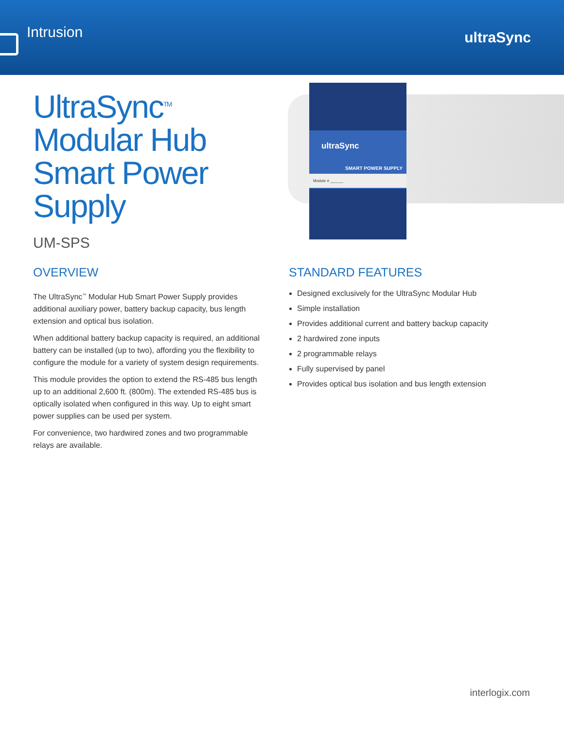Intrusion
ultraSync
UltraSync<sup>TM</sup>
Modular Hub
Smart Power
Supply
UM-SPS
ultraSync
SMART POWER SUPPLY
Module # ______
OVERVIEW
The UltraSync<sup>™</sup> Modular Hub Smart Power Supply provides additional auxiliary power, battery backup capacity, bus length extension and optical bus isolation.
When additional battery backup capacity is required, an additional battery can be installed (up to two), affording you the flexibility to configure the module for a variety of system design requirements.
This module provides the option to extend the RS-485 bus length up to an additional 2,600 ft. (800m). The extended RS-485 bus is optically isolated when configured in this way. Up to eight smart power supplies can be used per system.
For convenience, two hardwired zones and two programmable relays are available.
STANDARD FEATURES
Designed exclusively for the UltraSync Modular Hub
Simple installation
Provides additional current and battery backup capacity
2 hardwired zone inputs
2 programmable relays
Fully supervised by panel
Provides optical bus isolation and bus length extension
interlogix.com